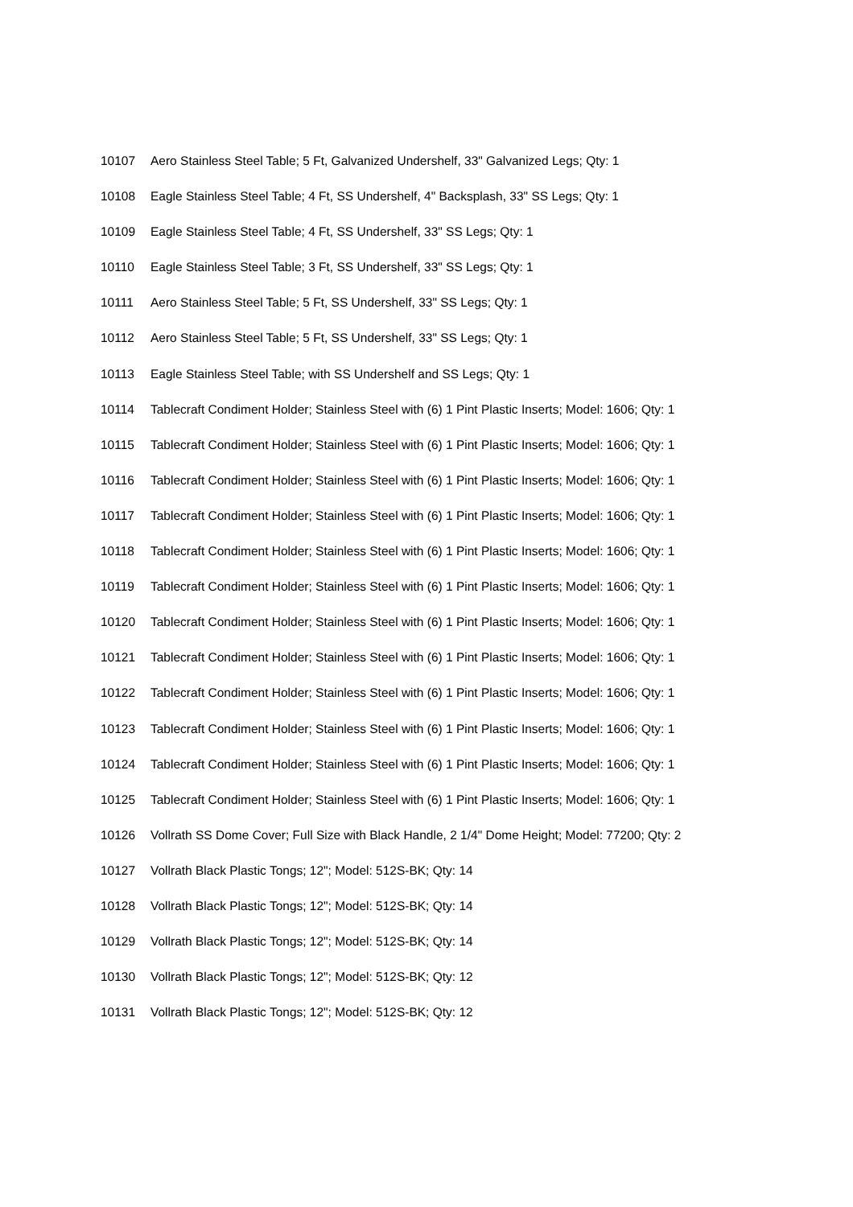10107 Aero Stainless Steel Table; 5 Ft, Galvanized Undershelf, 33" Galvanized Legs; Qty: 1
10108 Eagle Stainless Steel Table; 4 Ft, SS Undershelf, 4" Backsplash, 33" SS Legs; Qty: 1
10109 Eagle Stainless Steel Table; 4 Ft, SS Undershelf, 33" SS Legs; Qty: 1
10110 Eagle Stainless Steel Table; 3 Ft, SS Undershelf, 33" SS Legs; Qty: 1
10111 Aero Stainless Steel Table; 5 Ft, SS Undershelf, 33" SS Legs; Qty: 1
10112 Aero Stainless Steel Table; 5 Ft, SS Undershelf, 33" SS Legs; Qty: 1
10113 Eagle Stainless Steel Table; with SS Undershelf and SS Legs; Qty: 1
10114 Tablecraft Condiment Holder; Stainless Steel with (6) 1 Pint Plastic Inserts; Model: 1606; Qty: 1
10115 Tablecraft Condiment Holder; Stainless Steel with (6) 1 Pint Plastic Inserts; Model: 1606; Qty: 1
10116 Tablecraft Condiment Holder; Stainless Steel with (6) 1 Pint Plastic Inserts; Model: 1606; Qty: 1
10117 Tablecraft Condiment Holder; Stainless Steel with (6) 1 Pint Plastic Inserts; Model: 1606; Qty: 1
10118 Tablecraft Condiment Holder; Stainless Steel with (6) 1 Pint Plastic Inserts; Model: 1606; Qty: 1
10119 Tablecraft Condiment Holder; Stainless Steel with (6) 1 Pint Plastic Inserts; Model: 1606; Qty: 1
10120 Tablecraft Condiment Holder; Stainless Steel with (6) 1 Pint Plastic Inserts; Model: 1606; Qty: 1
10121 Tablecraft Condiment Holder; Stainless Steel with (6) 1 Pint Plastic Inserts; Model: 1606; Qty: 1
10122 Tablecraft Condiment Holder; Stainless Steel with (6) 1 Pint Plastic Inserts; Model: 1606; Qty: 1
10123 Tablecraft Condiment Holder; Stainless Steel with (6) 1 Pint Plastic Inserts; Model: 1606; Qty: 1
10124 Tablecraft Condiment Holder; Stainless Steel with (6) 1 Pint Plastic Inserts; Model: 1606; Qty: 1
10125 Tablecraft Condiment Holder; Stainless Steel with (6) 1 Pint Plastic Inserts; Model: 1606; Qty: 1
10126 Vollrath SS Dome Cover; Full Size with Black Handle, 2 1/4" Dome Height; Model: 77200; Qty: 2
10127 Vollrath Black Plastic Tongs; 12"; Model: 512S-BK; Qty: 14
10128 Vollrath Black Plastic Tongs; 12"; Model: 512S-BK; Qty: 14
10129 Vollrath Black Plastic Tongs; 12"; Model: 512S-BK; Qty: 14
10130 Vollrath Black Plastic Tongs; 12"; Model: 512S-BK; Qty: 12
10131 Vollrath Black Plastic Tongs; 12"; Model: 512S-BK; Qty: 12